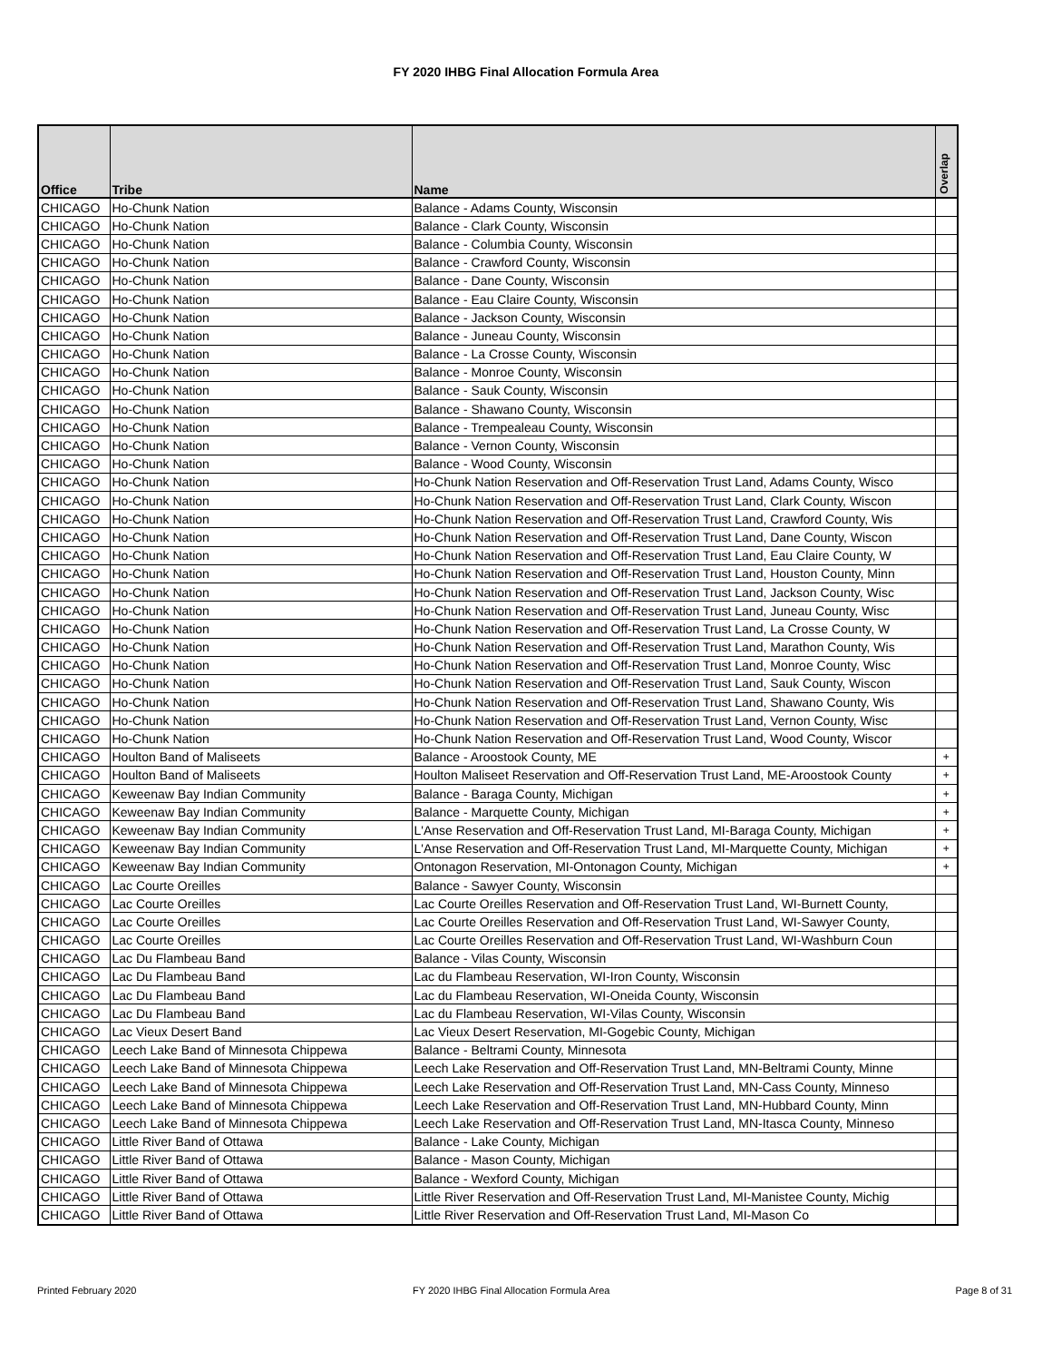FY 2020 IHBG Final Allocation Formula Area
| Office | Tribe | Name | Overlap |
| --- | --- | --- | --- |
| CHICAGO | Ho-Chunk Nation | Balance - Adams County, Wisconsin | |
| CHICAGO | Ho-Chunk Nation | Balance - Clark County, Wisconsin | |
| CHICAGO | Ho-Chunk Nation | Balance - Columbia County, Wisconsin | |
| CHICAGO | Ho-Chunk Nation | Balance - Crawford County, Wisconsin | |
| CHICAGO | Ho-Chunk Nation | Balance - Dane County, Wisconsin | |
| CHICAGO | Ho-Chunk Nation | Balance - Eau Claire County, Wisconsin | |
| CHICAGO | Ho-Chunk Nation | Balance - Jackson County, Wisconsin | |
| CHICAGO | Ho-Chunk Nation | Balance - Juneau County, Wisconsin | |
| CHICAGO | Ho-Chunk Nation | Balance - La Crosse County, Wisconsin | |
| CHICAGO | Ho-Chunk Nation | Balance - Monroe County, Wisconsin | |
| CHICAGO | Ho-Chunk Nation | Balance - Sauk County, Wisconsin | |
| CHICAGO | Ho-Chunk Nation | Balance - Shawano County, Wisconsin | |
| CHICAGO | Ho-Chunk Nation | Balance - Trempealeau County, Wisconsin | |
| CHICAGO | Ho-Chunk Nation | Balance - Vernon County, Wisconsin | |
| CHICAGO | Ho-Chunk Nation | Balance - Wood County, Wisconsin | |
| CHICAGO | Ho-Chunk Nation | Ho-Chunk Nation Reservation and Off-Reservation Trust Land, Adams County, Wisco | |
| CHICAGO | Ho-Chunk Nation | Ho-Chunk Nation Reservation and Off-Reservation Trust Land, Clark County, Wiscon | |
| CHICAGO | Ho-Chunk Nation | Ho-Chunk Nation Reservation and Off-Reservation Trust Land, Crawford County, Wis | |
| CHICAGO | Ho-Chunk Nation | Ho-Chunk Nation Reservation and Off-Reservation Trust Land, Dane County, Wiscon | |
| CHICAGO | Ho-Chunk Nation | Ho-Chunk Nation Reservation and Off-Reservation Trust Land, Eau Claire County, W | |
| CHICAGO | Ho-Chunk Nation | Ho-Chunk Nation Reservation and Off-Reservation Trust Land, Houston County, Minn | |
| CHICAGO | Ho-Chunk Nation | Ho-Chunk Nation Reservation and Off-Reservation Trust Land, Jackson County, Wisc | |
| CHICAGO | Ho-Chunk Nation | Ho-Chunk Nation Reservation and Off-Reservation Trust Land, Juneau County, Wisc | |
| CHICAGO | Ho-Chunk Nation | Ho-Chunk Nation Reservation and Off-Reservation Trust Land, La Crosse County, W | |
| CHICAGO | Ho-Chunk Nation | Ho-Chunk Nation Reservation and Off-Reservation Trust Land, Marathon County, Wis | |
| CHICAGO | Ho-Chunk Nation | Ho-Chunk Nation Reservation and Off-Reservation Trust Land, Monroe County, Wisc | |
| CHICAGO | Ho-Chunk Nation | Ho-Chunk Nation Reservation and Off-Reservation Trust Land, Sauk County, Wiscon | |
| CHICAGO | Ho-Chunk Nation | Ho-Chunk Nation Reservation and Off-Reservation Trust Land, Shawano County, Wis | |
| CHICAGO | Ho-Chunk Nation | Ho-Chunk Nation Reservation and Off-Reservation Trust Land, Vernon County, Wisc | |
| CHICAGO | Ho-Chunk Nation | Ho-Chunk Nation Reservation and Off-Reservation Trust Land, Wood County, Wiscor | |
| CHICAGO | Houlton Band of Maliseets | Balance - Aroostook County, ME | + |
| CHICAGO | Houlton Band of Maliseets | Houlton Maliseet Reservation and Off-Reservation Trust Land, ME-Aroostook County | + |
| CHICAGO | Keweenaw Bay Indian Community | Balance - Baraga County, Michigan | + |
| CHICAGO | Keweenaw Bay Indian Community | Balance - Marquette County, Michigan | + |
| CHICAGO | Keweenaw Bay Indian Community | L'Anse Reservation and Off-Reservation Trust Land, MI-Baraga County, Michigan | + |
| CHICAGO | Keweenaw Bay Indian Community | L'Anse Reservation and Off-Reservation Trust Land, MI-Marquette County, Michigan | + |
| CHICAGO | Keweenaw Bay Indian Community | Ontonagon Reservation, MI-Ontonagon County, Michigan | + |
| CHICAGO | Lac Courte Oreilles | Balance - Sawyer County, Wisconsin | |
| CHICAGO | Lac Courte Oreilles | Lac Courte Oreilles Reservation and Off-Reservation Trust Land, WI-Burnett County, | |
| CHICAGO | Lac Courte Oreilles | Lac Courte Oreilles Reservation and Off-Reservation Trust Land, WI-Sawyer County, | |
| CHICAGO | Lac Courte Oreilles | Lac Courte Oreilles Reservation and Off-Reservation Trust Land, WI-Washburn Coun | |
| CHICAGO | Lac Du Flambeau Band | Balance - Vilas County, Wisconsin | |
| CHICAGO | Lac Du Flambeau Band | Lac du Flambeau Reservation, WI-Iron County, Wisconsin | |
| CHICAGO | Lac Du Flambeau Band | Lac du Flambeau Reservation, WI-Oneida County, Wisconsin | |
| CHICAGO | Lac Du Flambeau Band | Lac du Flambeau Reservation, WI-Vilas County, Wisconsin | |
| CHICAGO | Lac Vieux Desert Band | Lac Vieux Desert Reservation, MI-Gogebic County, Michigan | |
| CHICAGO | Leech Lake Band of Minnesota Chippewa | Balance - Beltrami County, Minnesota | |
| CHICAGO | Leech Lake Band of Minnesota Chippewa | Leech Lake Reservation and Off-Reservation Trust Land, MN-Beltrami County, Minne | |
| CHICAGO | Leech Lake Band of Minnesota Chippewa | Leech Lake Reservation and Off-Reservation Trust Land, MN-Cass County, Minneso | |
| CHICAGO | Leech Lake Band of Minnesota Chippewa | Leech Lake Reservation and Off-Reservation Trust Land, MN-Hubbard County, Minn | |
| CHICAGO | Leech Lake Band of Minnesota Chippewa | Leech Lake Reservation and Off-Reservation Trust Land, MN-Itasca County, Minneso | |
| CHICAGO | Little River Band of Ottawa | Balance - Lake County, Michigan | |
| CHICAGO | Little River Band of Ottawa | Balance - Mason County, Michigan | |
| CHICAGO | Little River Band of Ottawa | Balance - Wexford County, Michigan | |
| CHICAGO | Little River Band of Ottawa | Little River Reservation and Off-Reservation Trust Land, MI-Manistee County, Michig | |
| CHICAGO | Little River Band of Ottawa | Little River Reservation and Off-Reservation Trust Land, MI-Mason Co | |
Printed February 2020
FY 2020 IHBG Final Allocation Formula Area
Page 8 of 31